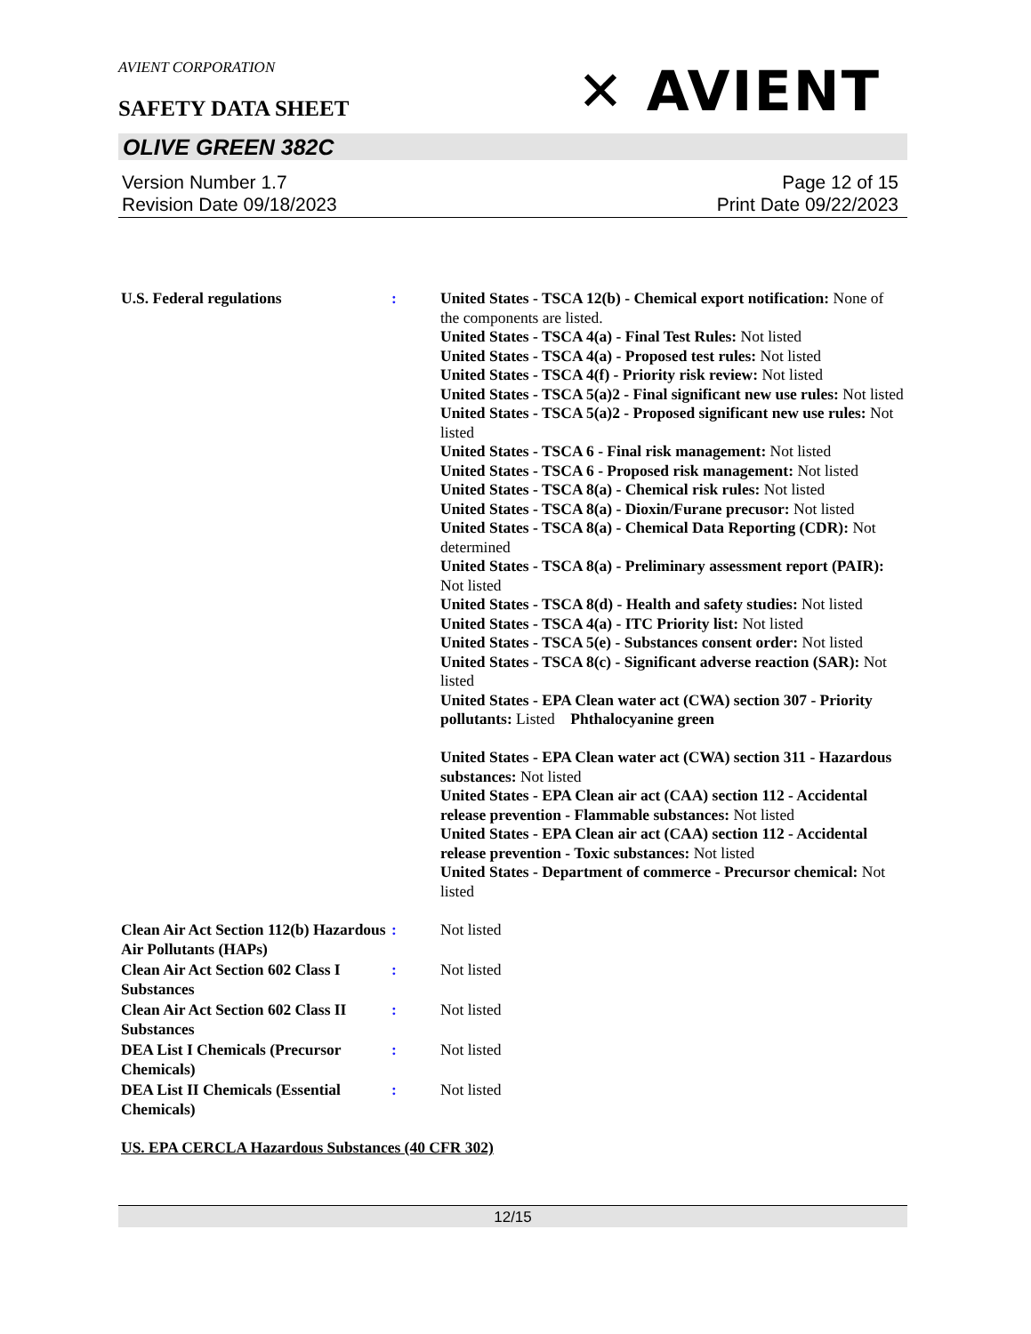AVIENT CORPORATION
✕ AVIENT
SAFETY DATA SHEET
OLIVE GREEN 382C
Version Number 1.7
Revision Date 09/18/2023
Page 12 of 15
Print Date 09/22/2023
U.S. Federal regulations : United States - TSCA 12(b) - Chemical export notification: None of the components are listed.
United States - TSCA 4(a) - Final Test Rules: Not listed
United States - TSCA 4(a) - Proposed test rules: Not listed
United States - TSCA 4(f) - Priority risk review: Not listed
United States - TSCA 5(a)2 - Final significant new use rules: Not listed
United States - TSCA 5(a)2 - Proposed significant new use rules: Not listed
United States - TSCA 6 - Final risk management: Not listed
United States - TSCA 6 - Proposed risk management: Not listed
United States - TSCA 8(a) - Chemical risk rules: Not listed
United States - TSCA 8(a) - Dioxin/Furane precusor: Not listed
United States - TSCA 8(a) - Chemical Data Reporting (CDR): Not determined
United States - TSCA 8(a) - Preliminary assessment report (PAIR): Not listed
United States - TSCA 8(d) - Health and safety studies: Not listed
United States - TSCA 4(a) - ITC Priority list: Not listed
United States - TSCA 5(e) - Substances consent order: Not listed
United States - TSCA 8(c) - Significant adverse reaction (SAR): Not listed
United States - EPA Clean water act (CWA) section 307 - Priority pollutants: Listed Phthalocyanine green
United States - EPA Clean water act (CWA) section 311 - Hazardous substances: Not listed
United States - EPA Clean air act (CAA) section 112 - Accidental release prevention - Flammable substances: Not listed
United States - EPA Clean air act (CAA) section 112 - Accidental release prevention - Toxic substances: Not listed
United States - Department of commerce - Precursor chemical: Not listed
Clean Air Act Section 112(b) Hazardous Air Pollutants (HAPs)
: Not listed
Clean Air Act Section 602 Class I Substances
: Not listed
Clean Air Act Section 602 Class II Substances
: Not listed
DEA List I Chemicals (Precursor Chemicals)
: Not listed
DEA List II Chemicals (Essential Chemicals)
: Not listed
US. EPA CERCLA Hazardous Substances (40 CFR 302)
12/15